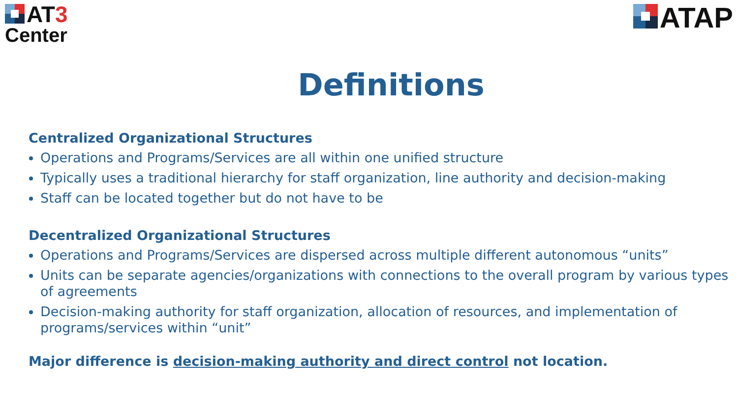AT3
Center
ATAP
Definitions
Centralized Organizational Structures
Operations and Programs/Services are all within one unified structure
Typically uses a traditional hierarchy for staff organization, line authority and decision-making
Staff can be located together but do not have to be
Decentralized Organizational Structures
Operations and Programs/Services are dispersed across multiple different autonomous “units”
Units can be separate agencies/organizations with connections to the overall program by various types of agreements
Decision-making authority for staff organization, allocation of resources, and implementation of programs/services within “unit”
Major difference is decision-making authority and direct control not location.